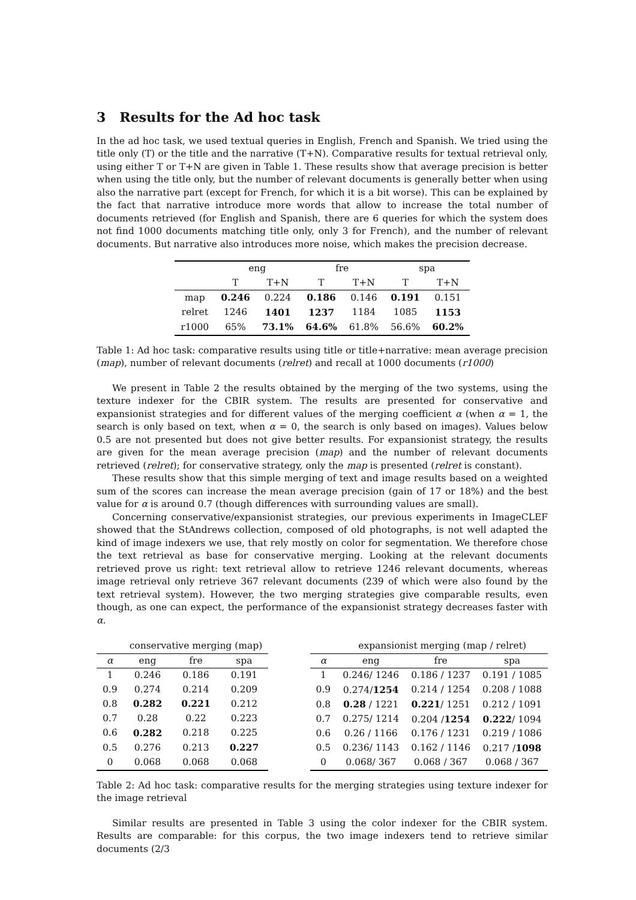3 Results for the Ad hoc task
In the ad hoc task, we used textual queries in English, French and Spanish. We tried using the title only (T) or the title and the narrative (T+N). Comparative results for textual retrieval only, using either T or T+N are given in Table 1. These results show that average precision is better when using the title only, but the number of relevant documents is generally better when using also the narrative part (except for French, for which it is a bit worse). This can be explained by the fact that narrative introduce more words that allow to increase the total number of documents retrieved (for English and Spanish, there are 6 queries for which the system does not find 1000 documents matching title only, only 3 for French), and the number of relevant documents. But narrative also introduces more noise, which makes the precision decrease.
| | eng | | fre | | spa | |
| --- | --- | --- | --- | --- | --- | --- |
| | T | T+N | T | T+N | T | T+N |
| map | 0.246 | 0.224 | 0.186 | 0.146 | 0.191 | 0.151 |
| relret | 1246 | 1401 | 1237 | 1184 | 1085 | 1153 |
| r1000 | 65% | 73.1% | 64.6% | 61.8% | 56.6% | 60.2% |
Table 1: Ad hoc task: comparative results using title or title+narrative: mean average precision (map), number of relevant documents (relret) and recall at 1000 documents (r1000)
We present in Table 2 the results obtained by the merging of the two systems, using the texture indexer for the CBIR system. The results are presented for conservative and expansionist strategies and for different values of the merging coefficient α (when α = 1, the search is only based on text, when α = 0, the search is only based on images). Values below 0.5 are not presented but does not give better results. For expansionist strategy, the results are given for the mean average precision (map) and the number of relevant documents retrieved (relret); for conservative strategy, only the map is presented (relret is constant).
These results show that this simple merging of text and image results based on a weighted sum of the scores can increase the mean average precision (gain of 17 or 18%) and the best value for α is around 0.7 (though differences with surrounding values are small).
Concerning conservative/expansionist strategies, our previous experiments in ImageCLEF showed that the StAndrews collection, composed of old photographs, is not well adapted the kind of image indexers we use, that rely mostly on color for segmentation. We therefore chose the text retrieval as base for conservative merging. Looking at the relevant documents retrieved prove us right: text retrieval allow to retrieve 1246 relevant documents, whereas image retrieval only retrieve 367 relevant documents (239 of which were also found by the text retrieval system). However, the two merging strategies give comparable results, even though, as one can expect, the performance of the expansionist strategy decreases faster with α.
| | conservative merging (map) | | |
| --- | --- | --- | --- |
| α | eng | fre | spa |
| 1 | 0.246 | 0.186 | 0.191 |
| 0.9 | 0.274 | 0.214 | 0.209 |
| 0.8 | 0.282 | 0.221 | 0.212 |
| 0.7 | 0.28 | 0.22 | 0.223 |
| 0.6 | 0.282 | 0.218 | 0.225 |
| 0.5 | 0.276 | 0.213 | 0.227 |
| 0 | 0.068 | 0.068 | 0.068 |
| | expansionist merging (map / relret) | | |
| --- | --- | --- | --- |
| α | eng | fre | spa |
| 1 | 0.246/ 1246 | 0.186 / 1237 | 0.191 / 1085 |
| 0.9 | 0.274/ 1254 | 0.214 / 1254 | 0.208 / 1088 |
| 0.8 | 0.28 / 1221 | 0.221 / 1251 | 0.212 / 1091 |
| 0.7 | 0.275/ 1214 | 0.204 / 1254 | 0.222 / 1094 |
| 0.6 | 0.26 / 1166 | 0.176 / 1231 | 0.219 / 1086 |
| 0.5 | 0.236/ 1143 | 0.162 / 1146 | 0.217 / 1098 |
| 0 | 0.068/ 367 | 0.068 / 367 | 0.068 / 367 |
Table 2: Ad hoc task: comparative results for the merging strategies using texture indexer for the image retrieval
Similar results are presented in Table 3 using the color indexer for the CBIR system. Results are comparable: for this corpus, the two image indexers tend to retrieve similar documents (2/3